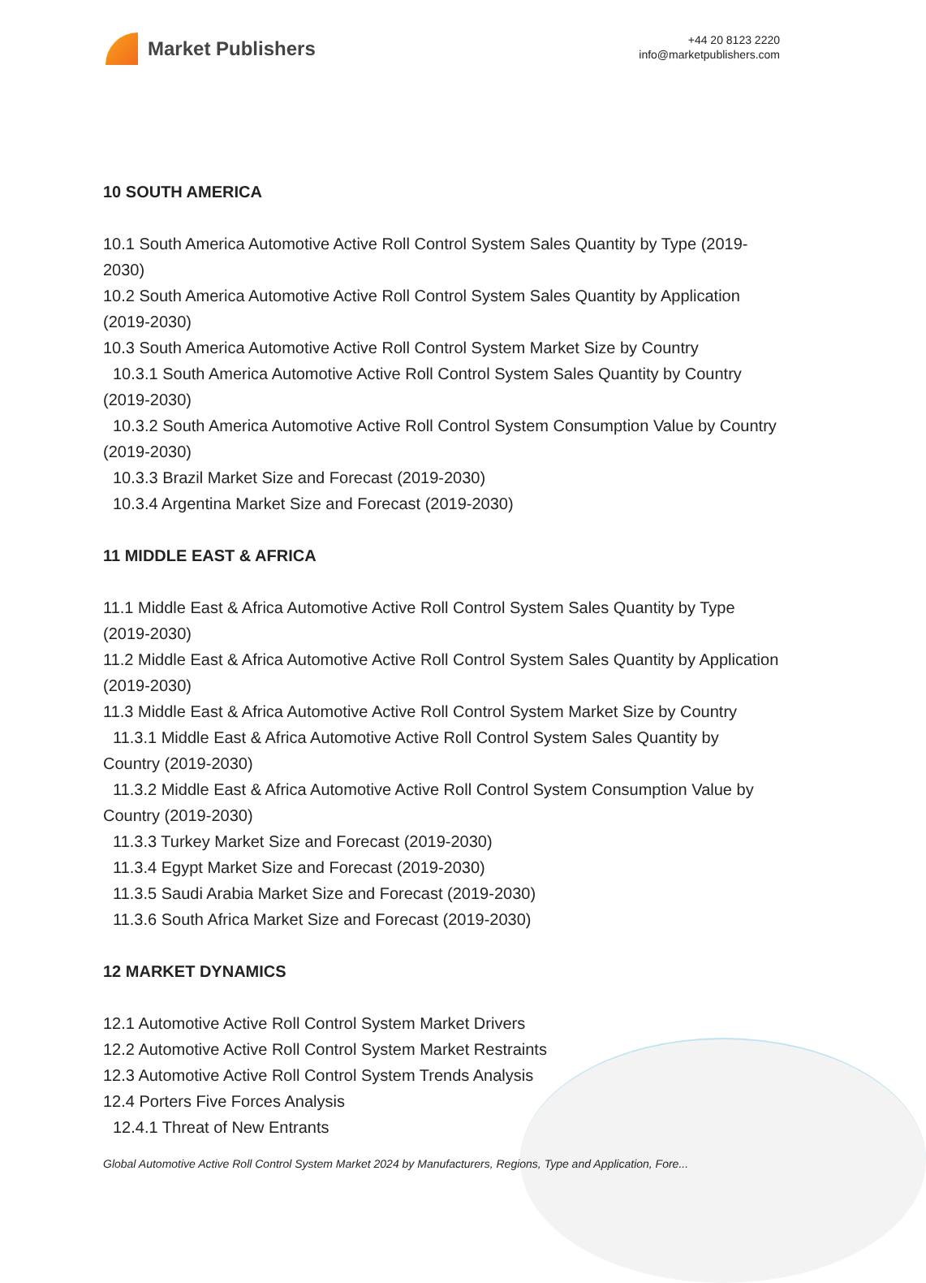Market Publishers
+44 20 8123 2220
info@marketpublishers.com
10 SOUTH AMERICA
10.1 South America Automotive Active Roll Control System Sales Quantity by Type (2019-2030)
10.2 South America Automotive Active Roll Control System Sales Quantity by Application (2019-2030)
10.3 South America Automotive Active Roll Control System Market Size by Country
10.3.1 South America Automotive Active Roll Control System Sales Quantity by Country (2019-2030)
10.3.2 South America Automotive Active Roll Control System Consumption Value by Country (2019-2030)
10.3.3 Brazil Market Size and Forecast (2019-2030)
10.3.4 Argentina Market Size and Forecast (2019-2030)
11 MIDDLE EAST & AFRICA
11.1 Middle East & Africa Automotive Active Roll Control System Sales Quantity by Type (2019-2030)
11.2 Middle East & Africa Automotive Active Roll Control System Sales Quantity by Application (2019-2030)
11.3 Middle East & Africa Automotive Active Roll Control System Market Size by Country
11.3.1 Middle East & Africa Automotive Active Roll Control System Sales Quantity by Country (2019-2030)
11.3.2 Middle East & Africa Automotive Active Roll Control System Consumption Value by Country (2019-2030)
11.3.3 Turkey Market Size and Forecast (2019-2030)
11.3.4 Egypt Market Size and Forecast (2019-2030)
11.3.5 Saudi Arabia Market Size and Forecast (2019-2030)
11.3.6 South Africa Market Size and Forecast (2019-2030)
12 MARKET DYNAMICS
12.1 Automotive Active Roll Control System Market Drivers
12.2 Automotive Active Roll Control System Market Restraints
12.3 Automotive Active Roll Control System Trends Analysis
12.4 Porters Five Forces Analysis
12.4.1 Threat of New Entrants
Global Automotive Active Roll Control System Market 2024 by Manufacturers, Regions, Type and Application, Fore...